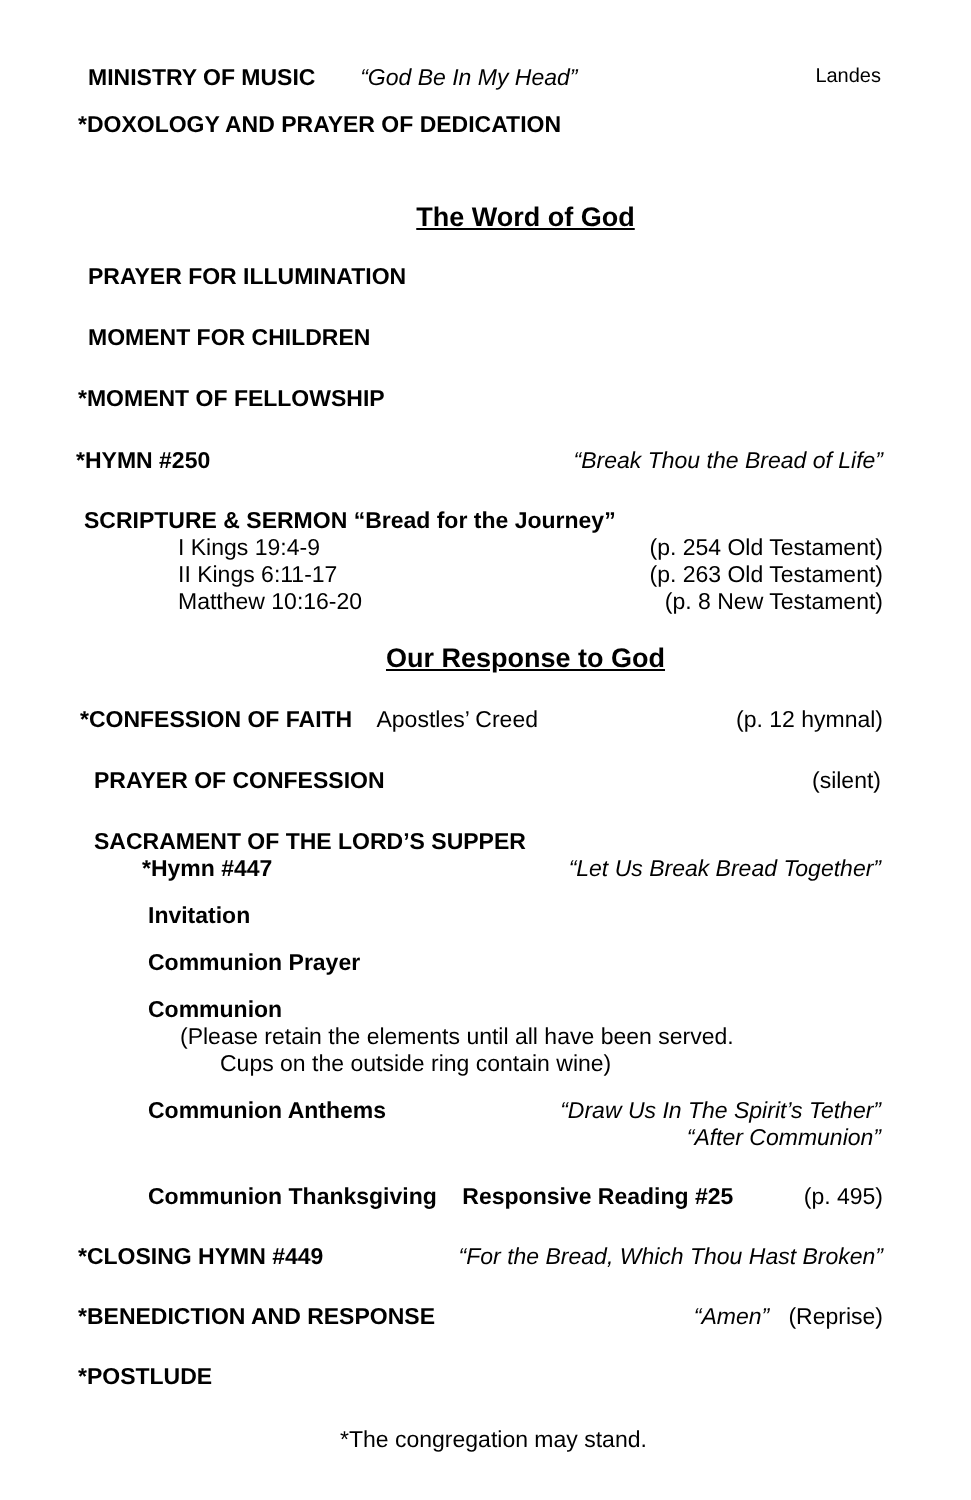MINISTRY OF MUSIC “God Be In My Head” Landes
*DOXOLOGY AND PRAYER OF DEDICATION
The Word of God
PRAYER FOR ILLUMINATION
MOMENT FOR CHILDREN
*MOMENT OF FELLOWSHIP
*HYMN #250 “Break Thou the Bread of Life”
SCRIPTURE & SERMON “Bread for the Journey”
I Kings 19:4-9 (p. 254 Old Testament)
II Kings 6:11-17 (p. 263 Old Testament)
Matthew 10:16-20 (p. 8 New Testament)
Our Response to God
*CONFESSION OF FAITH Apostles’ Creed (p. 12 hymnal)
PRAYER OF CONFESSION (silent)
SACRAMENT OF THE LORD’S SUPPER
*Hymn #447 “Let Us Break Bread Together”
Invitation
Communion Prayer
Communion
(Please retain the elements until all have been served.
Cups on the outside ring contain wine)
Communion Anthems “Draw Us In The Spirit’s Tether”
“After Communion”
Communion Thanksgiving Responsive Reading #25 (p. 495)
*CLOSING HYMN #449 “For the Bread, Which Thou Hast Broken”
*BENEDICTION AND RESPONSE “Amen” (Reprise)
*POSTLUDE
*The congregation may stand.